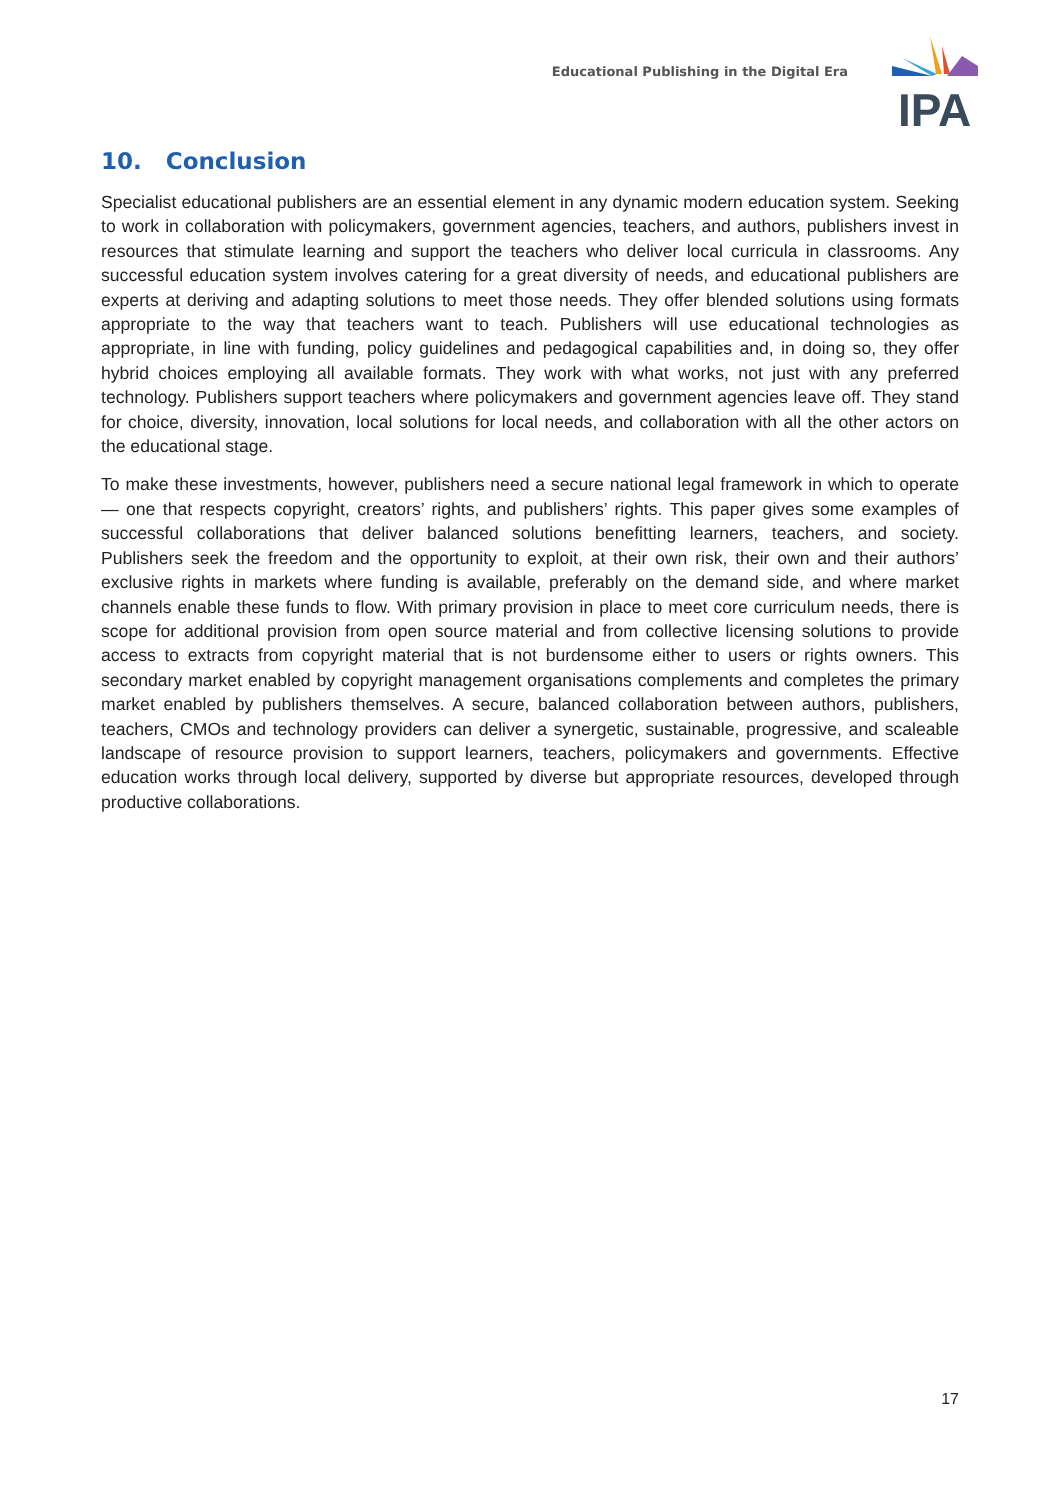Educational Publishing in the Digital Era
IPA
10. Conclusion
Specialist educational publishers are an essential element in any dynamic modern education system. Seeking to work in collaboration with policymakers, government agencies, teachers, and authors, publishers invest in resources that stimulate learning and support the teachers who deliver local curricula in classrooms. Any successful education system involves catering for a great diversity of needs, and educational publishers are experts at deriving and adapting solutions to meet those needs. They offer blended solutions using formats appropriate to the way that teachers want to teach. Publishers will use educational technologies as appropriate, in line with funding, policy guidelines and pedagogical capabilities and, in doing so, they offer hybrid choices employing all available formats. They work with what works, not just with any preferred technology. Publishers support teachers where policymakers and government agencies leave off. They stand for choice, diversity, innovation, local solutions for local needs, and collaboration with all the other actors on the educational stage.
To make these investments, however, publishers need a secure national legal framework in which to operate — one that respects copyright, creators’ rights, and publishers’ rights. This paper gives some examples of successful collaborations that deliver balanced solutions benefitting learners, teachers, and society. Publishers seek the freedom and the opportunity to exploit, at their own risk, their own and their authors’ exclusive rights in markets where funding is available, preferably on the demand side, and where market channels enable these funds to flow. With primary provision in place to meet core curriculum needs, there is scope for additional provision from open source material and from collective licensing solutions to provide access to extracts from copyright material that is not burdensome either to users or rights owners. This secondary market enabled by copyright management organisations complements and completes the primary market enabled by publishers themselves. A secure, balanced collaboration between authors, publishers, teachers, CMOs and technology providers can deliver a synergetic, sustainable, progressive, and scaleable landscape of resource provision to support learners, teachers, policymakers and governments. Effective education works through local delivery, supported by diverse but appropriate resources, developed through productive collaborations.
17